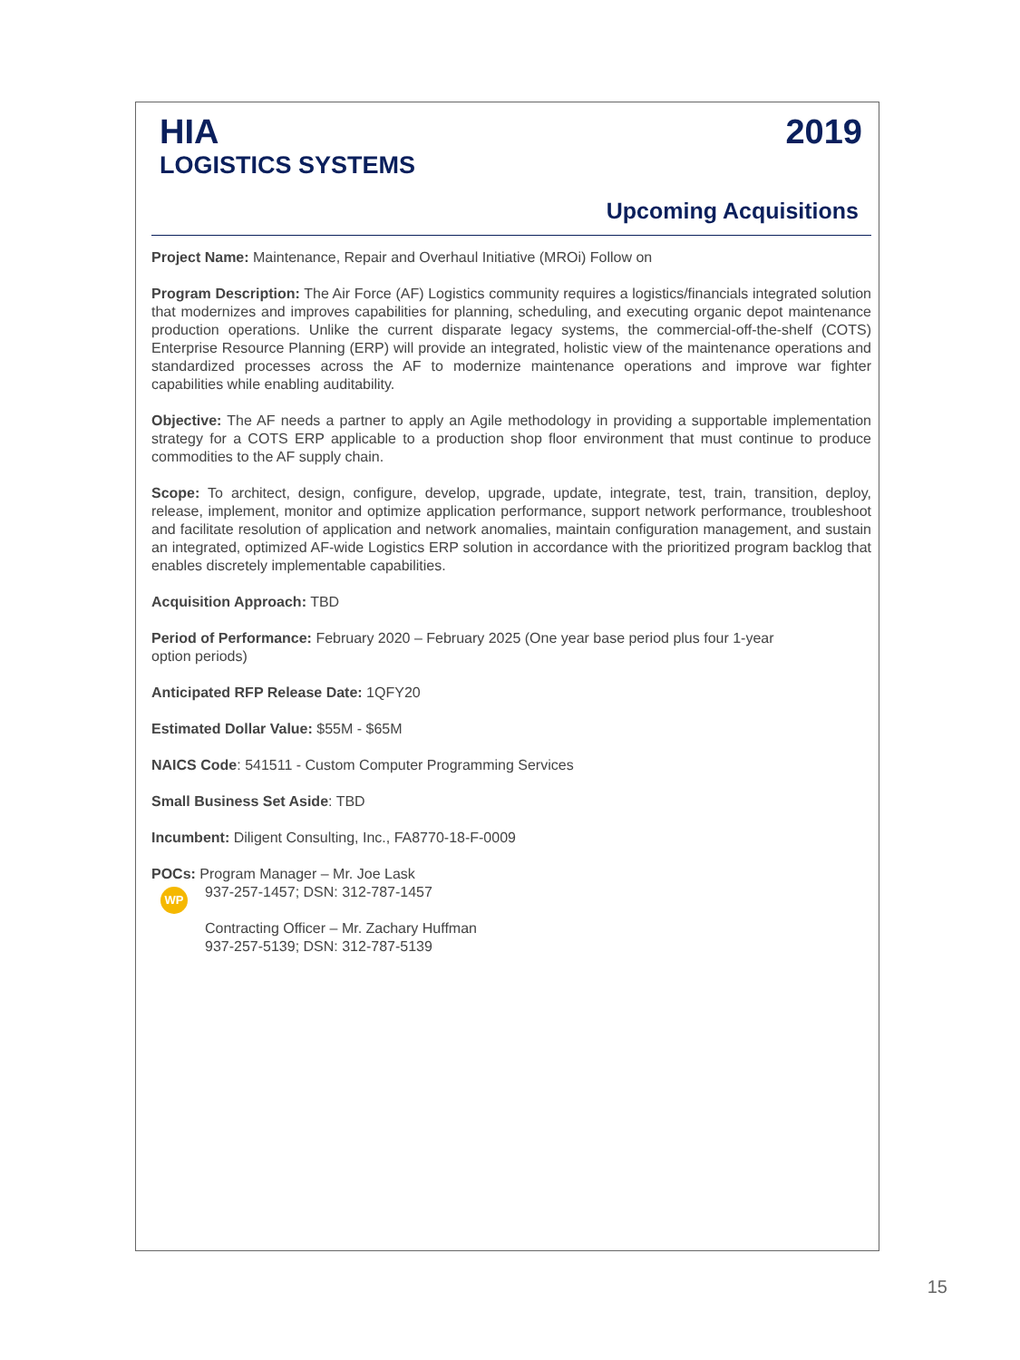HIA
LOGISTICS SYSTEMS
2019
Upcoming Acquisitions
Project Name: Maintenance, Repair and Overhaul Initiative (MROi) Follow on
Program Description: The Air Force (AF) Logistics community requires a logistics/financials integrated solution that modernizes and improves capabilities for planning, scheduling, and executing organic depot maintenance production operations. Unlike the current disparate legacy systems, the commercial-off-the-shelf (COTS) Enterprise Resource Planning (ERP) will provide an integrated, holistic view of the maintenance operations and standardized processes across the AF to modernize maintenance operations and improve war fighter capabilities while enabling auditability.
Objective: The AF needs a partner to apply an Agile methodology in providing a supportable implementation strategy for a COTS ERP applicable to a production shop floor environment that must continue to produce commodities to the AF supply chain.
Scope: To architect, design, configure, develop, upgrade, update, integrate, test, train, transition, deploy, release, implement, monitor and optimize application performance, support network performance, troubleshoot and facilitate resolution of application and network anomalies, maintain configuration management, and sustain an integrated, optimized AF-wide Logistics ERP solution in accordance with the prioritized program backlog that enables discretely implementable capabilities.
Acquisition Approach: TBD
Period of Performance: February 2020 – February 2025 (One year base period plus four 1-year option periods)
Anticipated RFP Release Date: 1QFY20
Estimated Dollar Value: $55M - $65M
NAICS Code: 541511 - Custom Computer Programming Services
Small Business Set Aside: TBD
Incumbent: Diligent Consulting, Inc., FA8770-18-F-0009
POCs: Program Manager – Mr. Joe Lask
WP
937-257-1457; DSN: 312-787-1457
Contracting Officer – Mr. Zachary Huffman
937-257-5139; DSN: 312-787-5139
15